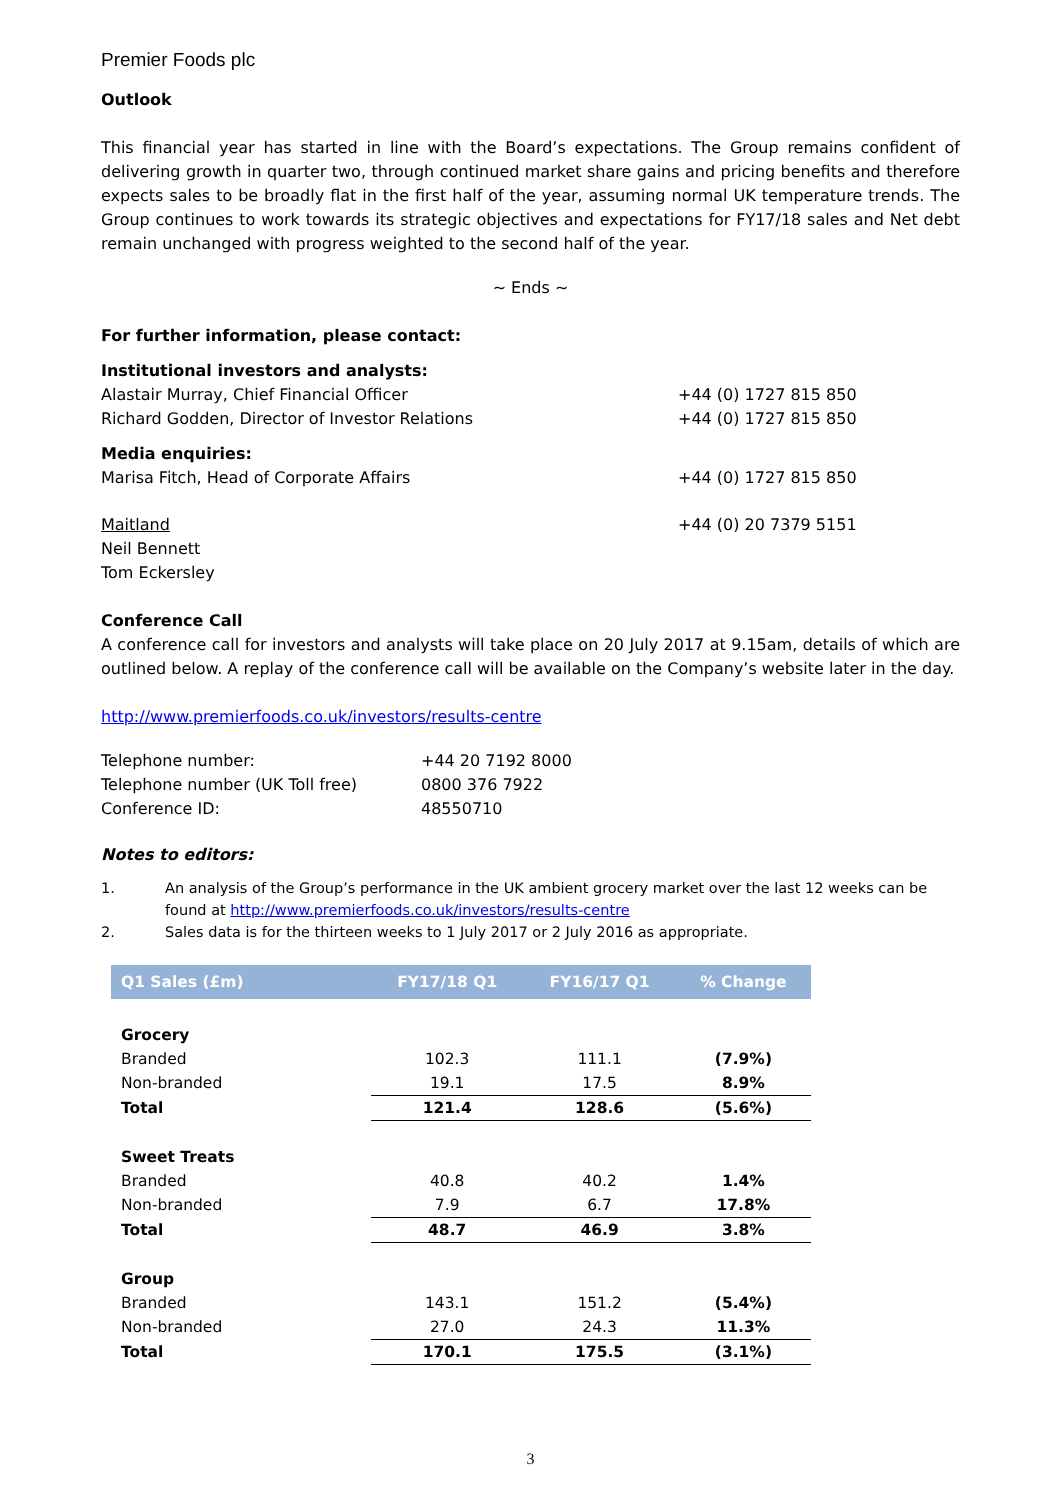Premier Foods plc
Outlook
This financial year has started in line with the Board’s expectations. The Group remains confident of delivering growth in quarter two, through continued market share gains and pricing benefits and therefore expects sales to be broadly flat in the first half of the year, assuming normal UK temperature trends. The Group continues to work towards its strategic objectives and expectations for FY17/18 sales and Net debt remain unchanged with progress weighted to the second half of the year.
~ Ends ~
For further information, please contact:
Institutional investors and analysts:
Alastair Murray, Chief Financial Officer +44 (0) 1727 815 850
Richard Godden, Director of Investor Relations +44 (0) 1727 815 850
Media enquiries:
Marisa Fitch, Head of Corporate Affairs +44 (0) 1727 815 850
Maitland +44 (0) 20 7379 5151
Neil Bennett
Tom Eckersley
Conference Call
A conference call for investors and analysts will take place on 20 July 2017 at 9.15am, details of which are outlined below. A replay of the conference call will be available on the Company’s website later in the day.
http://www.premierfoods.co.uk/investors/results-centre
Telephone number: +44 20 7192 8000
Telephone number (UK Toll free) 0800 376 7922
Conference ID: 48550710
Notes to editors:
1. An analysis of the Group’s performance in the UK ambient grocery market over the last 12 weeks can be found at http://www.premierfoods.co.uk/investors/results-centre
2. Sales data is for the thirteen weeks to 1 July 2017 or 2 July 2016 as appropriate.
| Q1 Sales (£m) | FY17/18 Q1 | FY16/17 Q1 | % Change |
| --- | --- | --- | --- |
| Grocery | | | |
| Branded | 102.3 | 111.1 | (7.9%) |
| Non-branded | 19.1 | 17.5 | 8.9% |
| Total | 121.4 | 128.6 | (5.6%) |
| Sweet Treats | | | |
| Branded | 40.8 | 40.2 | 1.4% |
| Non-branded | 7.9 | 6.7 | 17.8% |
| Total | 48.7 | 46.9 | 3.8% |
| Group | | | |
| Branded | 143.1 | 151.2 | (5.4%) |
| Non-branded | 27.0 | 24.3 | 11.3% |
| Total | 170.1 | 175.5 | (3.1%) |
3